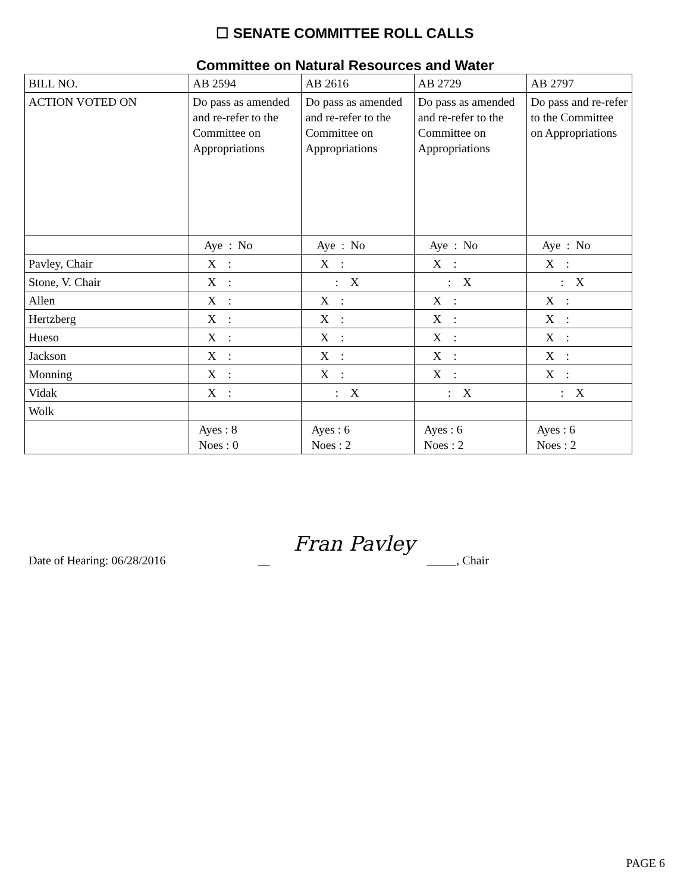☐ SENATE COMMITTEE ROLL CALLS
Committee on Natural Resources and Water
| BILL NO. | AB 2594 | AB 2616 | AB 2729 | AB 2797 |
| ACTION VOTED ON | Do pass as amended and re-refer to the Committee on Appropriations | Do pass as amended and re-refer to the Committee on Appropriations | Do pass as amended and re-refer to the Committee on Appropriations | Do pass and re-refer to the Committee on Appropriations |
| | Aye : No | Aye : No | Aye : No | Aye : No |
| Pavley, Chair | X : | X : | X : | X : |
| Stone, V. Chair | X : | : X | : X | : X |
| Allen | X : | X : | X : | X : |
| Hertzberg | X : | X : | X : | X : |
| Hueso | X : | X : | X : | X : |
| Jackson | X : | X : | X : | X : |
| Monning | X : | X : | X : | X : |
| Vidak | X : | : X | : X | : X |
| Wolk | | | | |
| | Ayes : 8 Noes : 0 | Ayes : 6 Noes : 2 | Ayes : 6 Noes : 2 | Ayes : 6 Noes : 2 |
Date of Hearing: 06/28/2016 __ Fran Pavley _____, Chair
PAGE 6